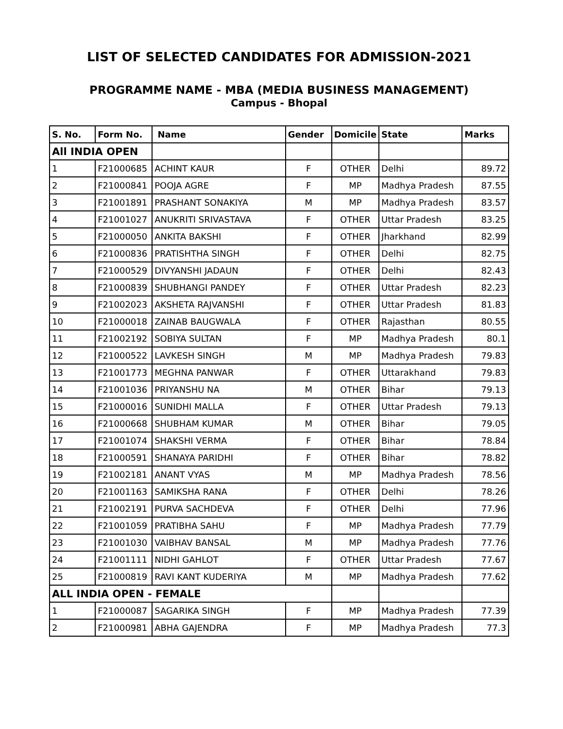LIST OF SELECTED CANDIDATES FOR ADMISSION-2021
PROGRAMME NAME - MBA (MEDIA BUSINESS MANAGEMENT)
Campus - Bhopal
| S. No. | Form No. | Name | Gender | Domicile | State | Marks |
| --- | --- | --- | --- | --- | --- | --- |
| All INDIA OPEN | | | | | | |
| 1 | F21000685 | ACHINT KAUR | F | OTHER | Delhi | 89.72 |
| 2 | F21000841 | POOJA AGRE | F | MP | Madhya Pradesh | 87.55 |
| 3 | F21001891 | PRASHANT SONAKIYA | M | MP | Madhya Pradesh | 83.57 |
| 4 | F21001027 | ANUKRITI SRIVASTAVA | F | OTHER | Uttar Pradesh | 83.25 |
| 5 | F21000050 | ANKITA BAKSHI | F | OTHER | Jharkhand | 82.99 |
| 6 | F21000836 | PRATISHTHA SINGH | F | OTHER | Delhi | 82.75 |
| 7 | F21000529 | DIVYANSHI JADAUN | F | OTHER | Delhi | 82.43 |
| 8 | F21000839 | SHUBHANGI PANDEY | F | OTHER | Uttar Pradesh | 82.23 |
| 9 | F21002023 | AKSHETA RAJVANSHI | F | OTHER | Uttar Pradesh | 81.83 |
| 10 | F21000018 | ZAINAB BAUGWALA | F | OTHER | Rajasthan | 80.55 |
| 11 | F21002192 | SOBIYA SULTAN | F | MP | Madhya Pradesh | 80.1 |
| 12 | F21000522 | LAVKESH SINGH | M | MP | Madhya Pradesh | 79.83 |
| 13 | F21001773 | MEGHNA PANWAR | F | OTHER | Uttarakhand | 79.83 |
| 14 | F21001036 | PRIYANSHU NA | M | OTHER | Bihar | 79.13 |
| 15 | F21000016 | SUNIDHI MALLA | F | OTHER | Uttar Pradesh | 79.13 |
| 16 | F21000668 | SHUBHAM KUMAR | M | OTHER | Bihar | 79.05 |
| 17 | F21001074 | SHAKSHI VERMA | F | OTHER | Bihar | 78.84 |
| 18 | F21000591 | SHANAYA PARIDHI | F | OTHER | Bihar | 78.82 |
| 19 | F21002181 | ANANT VYAS | M | MP | Madhya Pradesh | 78.56 |
| 20 | F21001163 | SAMIKSHA RANA | F | OTHER | Delhi | 78.26 |
| 21 | F21002191 | PURVA SACHDEVA | F | OTHER | Delhi | 77.96 |
| 22 | F21001059 | PRATIBHA SAHU | F | MP | Madhya Pradesh | 77.79 |
| 23 | F21001030 | VAIBHAV BANSAL | M | MP | Madhya Pradesh | 77.76 |
| 24 | F21001111 | NIDHI GAHLOT | F | OTHER | Uttar Pradesh | 77.67 |
| 25 | F21000819 | RAVI KANT KUDERIYA | M | MP | Madhya Pradesh | 77.62 |
| ALL INDIA OPEN - FEMALE | | | | | | |
| 1 | F21000087 | SAGARIKA SINGH | F | MP | Madhya Pradesh | 77.39 |
| 2 | F21000981 | ABHA GAJENDRA | F | MP | Madhya Pradesh | 77.3 |